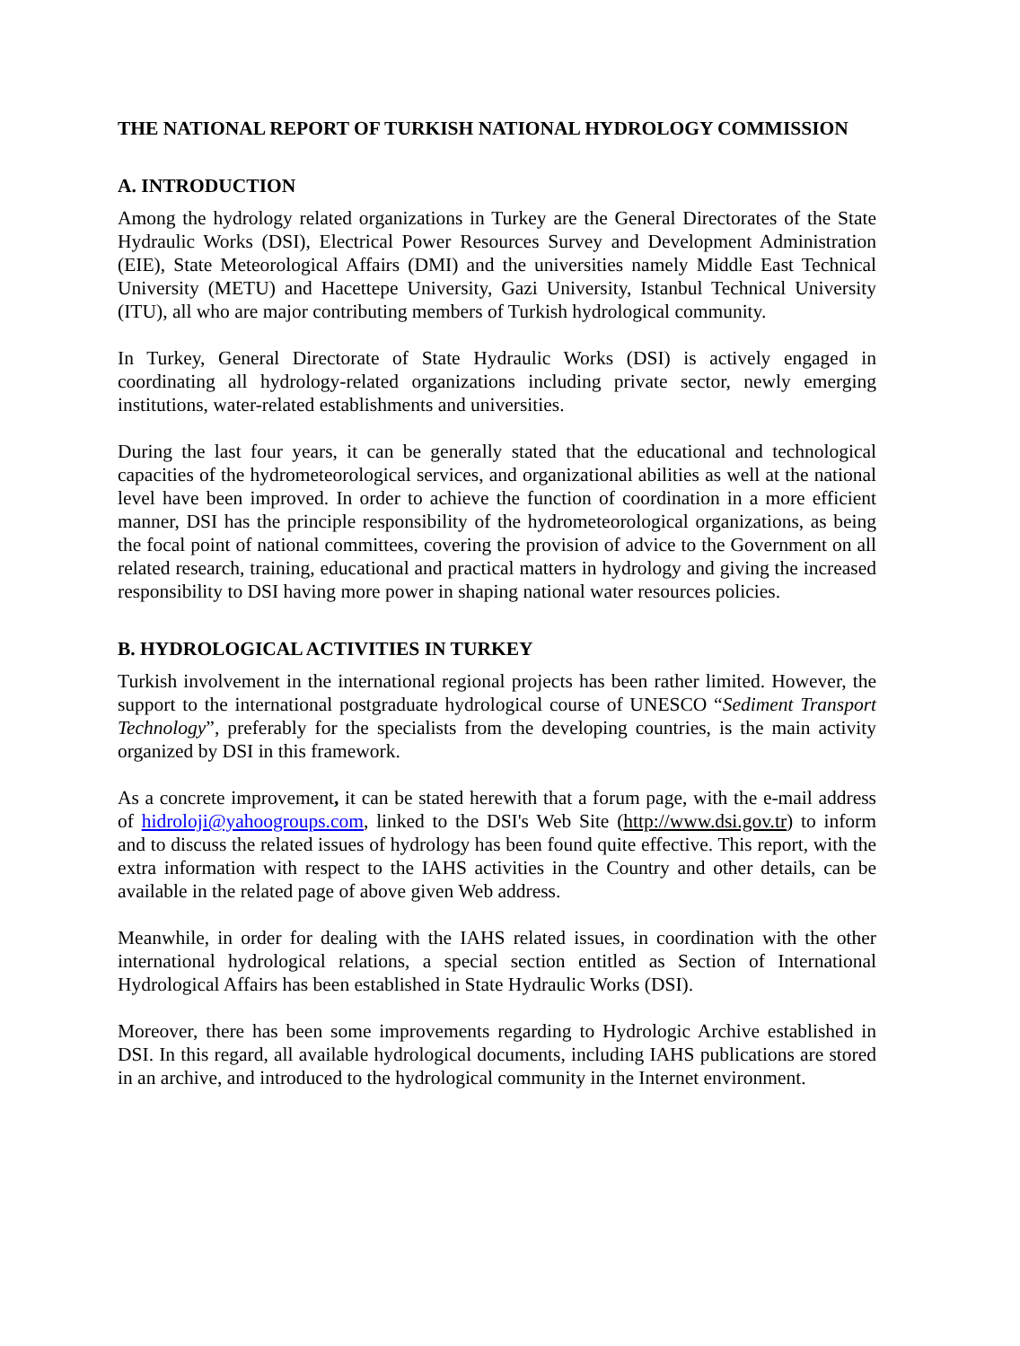THE NATIONAL REPORT OF TURKISH NATIONAL HYDROLOGY COMMISSION
A. INTRODUCTION
Among the hydrology related organizations in Turkey are the General Directorates of the State Hydraulic Works (DSI), Electrical Power Resources Survey and Development Administration (EIE), State Meteorological Affairs (DMI) and the universities namely Middle East Technical University (METU) and Hacettepe University, Gazi University, Istanbul Technical University (ITU), all who are major contributing members of Turkish hydrological community.
In Turkey, General Directorate of State Hydraulic Works (DSI) is actively engaged in coordinating all hydrology-related organizations including private sector, newly emerging institutions, water-related establishments and universities.
During the last four years, it can be generally stated that the educational and technological capacities of the hydrometeorological services, and organizational abilities as well at the national level have been improved. In order to achieve the function of coordination in a more efficient manner, DSI has the principle responsibility of the hydrometeorological organizations, as being the focal point of national committees, covering the provision of advice to the Government on all related research, training, educational and practical matters in hydrology and giving the increased responsibility to DSI having more power in shaping national water resources policies.
B. HYDROLOGICAL ACTIVITIES IN TURKEY
Turkish involvement in the international regional projects has been rather limited. However, the support to the international postgraduate hydrological course of UNESCO “Sediment Transport Technology”, preferably for the specialists from the developing countries, is the main activity organized by DSI in this framework.
As a concrete improvement, it can be stated herewith that a forum page, with the e-mail address of hidroloji@yahoogroups.com, linked to the DSI's Web Site (http://www.dsi.gov.tr) to inform and to discuss the related issues of hydrology has been found quite effective. This report, with the extra information with respect to the IAHS activities in the Country and other details, can be available in the related page of above given Web address.
Meanwhile, in order for dealing with the IAHS related issues, in coordination with the other international hydrological relations, a special section entitled as Section of International Hydrological Affairs has been established in State Hydraulic Works (DSI).
Moreover, there has been some improvements regarding to Hydrologic Archive established in DSI. In this regard, all available hydrological documents, including IAHS publications are stored in an archive, and introduced to the hydrological community in the Internet environment.